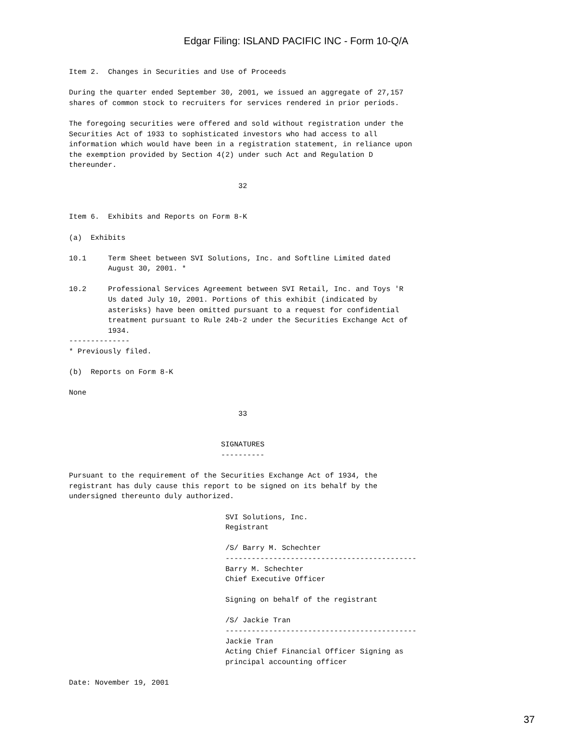Edgar Filing: ISLAND PACIFIC INC - Form 10-Q/A
Item 2.  Changes in Securities and Use of Proceeds

During the quarter ended September 30, 2001, we issued an aggregate of 27,157
shares of common stock to recruiters for services rendered in prior periods.

The foregoing securities were offered and sold without registration under the
Securities Act of 1933 to sophisticated investors who had access to all
information which would have been in a registration statement, in reliance upon
the exemption provided by Section 4(2) under such Act and Regulation D
thereunder.

                                       32


Item 6.  Exhibits and Reports on Form 8-K

(a)  Exhibits

10.1     Term Sheet between SVI Solutions, Inc. and Softline Limited dated
         August 30, 2001. *

10.2     Professional Services Agreement between SVI Retail, Inc. and Toys 'R
         Us dated July 10, 2001. Portions of this exhibit (indicated by
         asterisks) have been omitted pursuant to a request for confidential
         treatment pursuant to Rule 24b-2 under the Securities Exchange Act of
         1934.
--------------
* Previously filed.

(b)  Reports on Form 8-K

None

                                       33


                                   SIGNATURES
                                   ----------

Pursuant to the requirement of the Securities Exchange Act of 1934, the
registrant has duly cause this report to be signed on its behalf by the
undersigned thereunto duly authorized.

                                    SVI Solutions, Inc.
                                    Registrant

                                    /S/ Barry M. Schechter
                                    --------------------------------------------
                                    Barry M. Schechter
                                    Chief Executive Officer

                                    Signing on behalf of the registrant

                                    /S/ Jackie Tran
                                    --------------------------------------------
                                    Jackie Tran
                                    Acting Chief Financial Officer Signing as
                                    principal accounting officer

Date: November 19, 2001
37